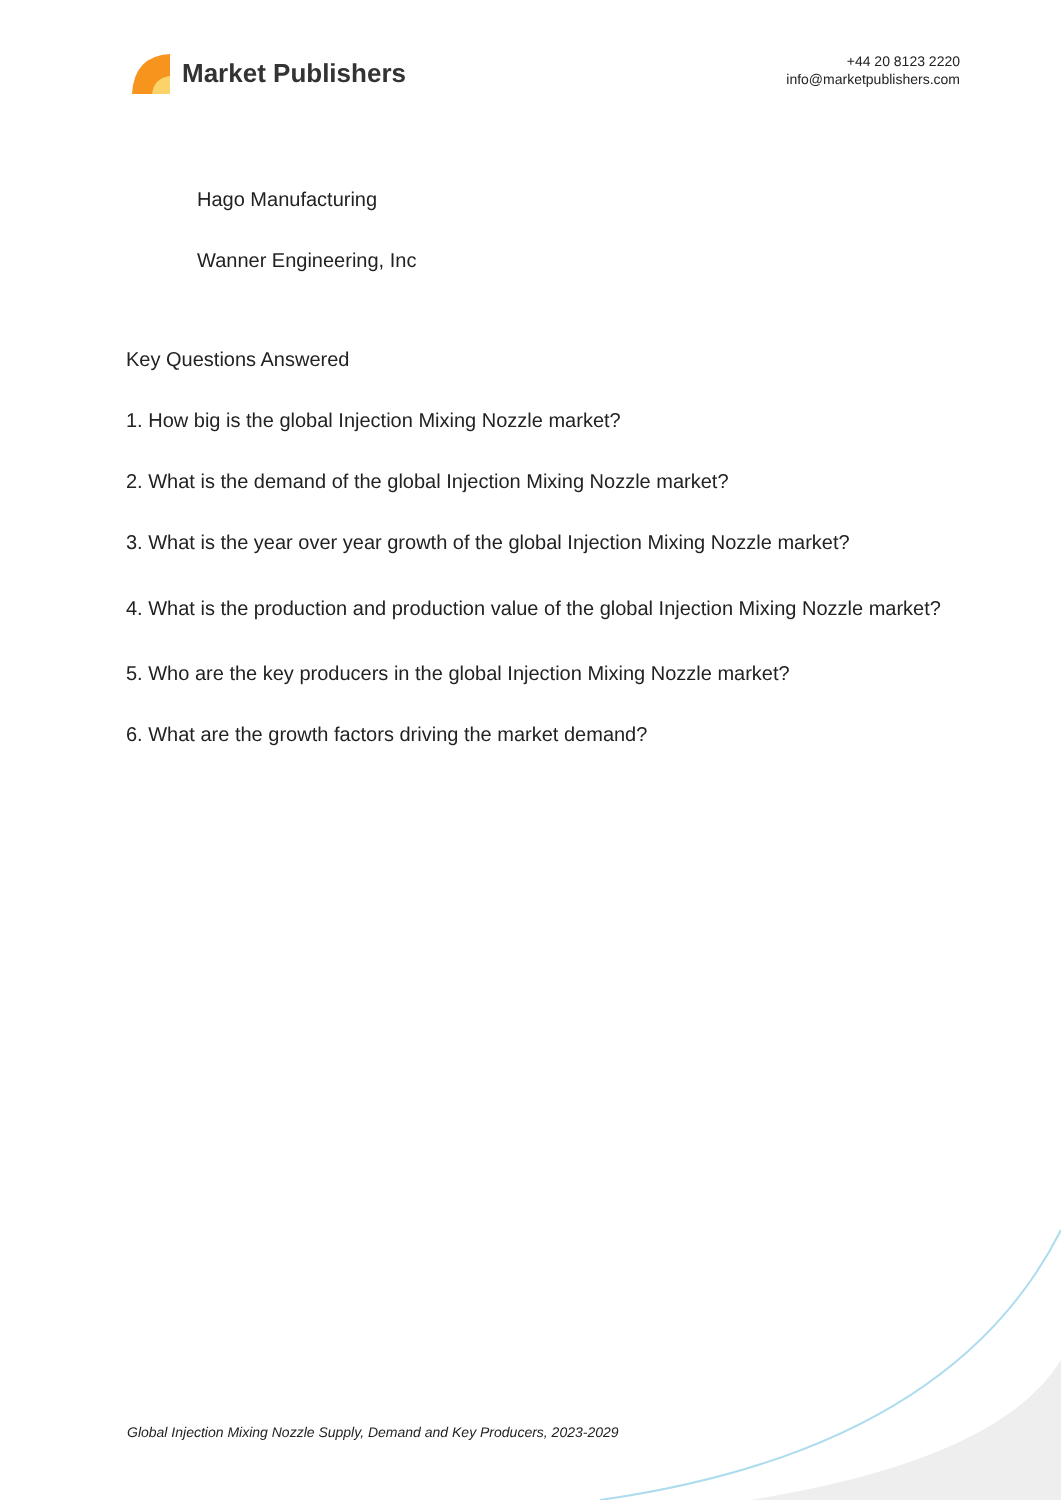Market Publishers
+44 20 8123 2220
info@marketpublishers.com
Hago Manufacturing
Wanner Engineering, Inc
Key Questions Answered
1. How big is the global Injection Mixing Nozzle market?
2. What is the demand of the global Injection Mixing Nozzle market?
3. What is the year over year growth of the global Injection Mixing Nozzle market?
4. What is the production and production value of the global Injection Mixing Nozzle market?
5. Who are the key producers in the global Injection Mixing Nozzle market?
6. What are the growth factors driving the market demand?
Global Injection Mixing Nozzle Supply, Demand and Key Producers, 2023-2029